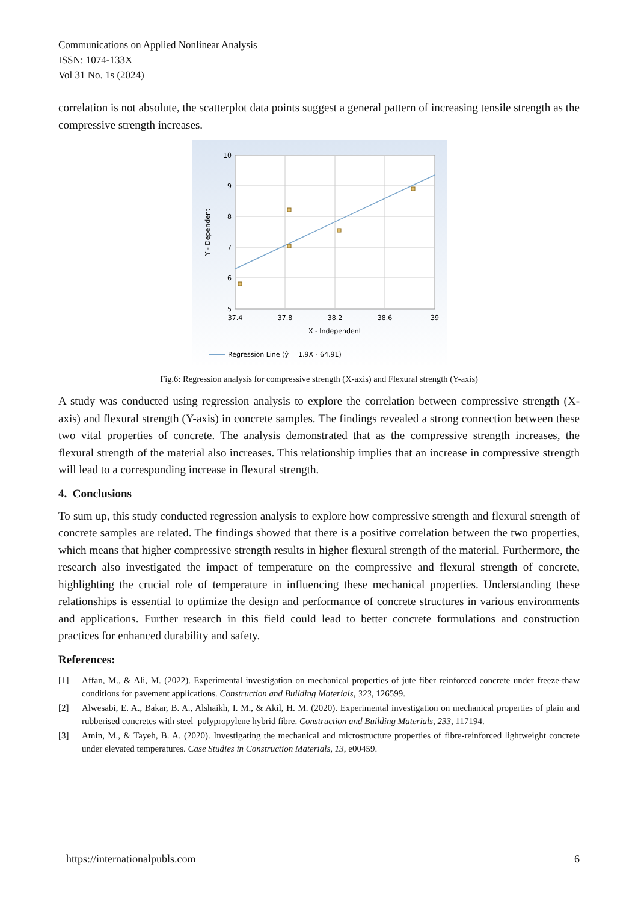Communications on Applied Nonlinear Analysis
ISSN: 1074-133X
Vol 31 No. 1s (2024)
correlation is not absolute, the scatterplot data points suggest a general pattern of increasing tensile strength as the compressive strength increases.
10
9
8
7
6
5
37.4
37.8
38.2
38.6
39
X - Independent
Y - Dependent
Regression Line (ŷ = 1.9X - 64.91)
Fig.6: Regression analysis for compressive strength (X-axis) and Flexural strength (Y-axis)
A study was conducted using regression analysis to explore the correlation between compressive strength (X-axis) and flexural strength (Y-axis) in concrete samples. The findings revealed a strong connection between these two vital properties of concrete. The analysis demonstrated that as the compressive strength increases, the flexural strength of the material also increases. This relationship implies that an increase in compressive strength will lead to a corresponding increase in flexural strength.
4. Conclusions
To sum up, this study conducted regression analysis to explore how compressive strength and flexural strength of concrete samples are related. The findings showed that there is a positive correlation between the two properties, which means that higher compressive strength results in higher flexural strength of the material. Furthermore, the research also investigated the impact of temperature on the compressive and flexural strength of concrete, highlighting the crucial role of temperature in influencing these mechanical properties. Understanding these relationships is essential to optimize the design and performance of concrete structures in various environments and applications. Further research in this field could lead to better concrete formulations and construction practices for enhanced durability and safety.
References:
[1] Affan, M., & Ali, M. (2022). Experimental investigation on mechanical properties of jute fiber reinforced concrete under freeze-thaw conditions for pavement applications. Construction and Building Materials, 323, 126599.
[2] Alwesabi, E. A., Bakar, B. A., Alshaikh, I. M., & Akil, H. M. (2020). Experimental investigation on mechanical properties of plain and rubberised concretes with steel–polypropylene hybrid fibre. Construction and Building Materials, 233, 117194.
[3] Amin, M., & Tayeh, B. A. (2020). Investigating the mechanical and microstructure properties of fibre-reinforced lightweight concrete under elevated temperatures. Case Studies in Construction Materials, 13, e00459.
https://internationalpubls.com 6